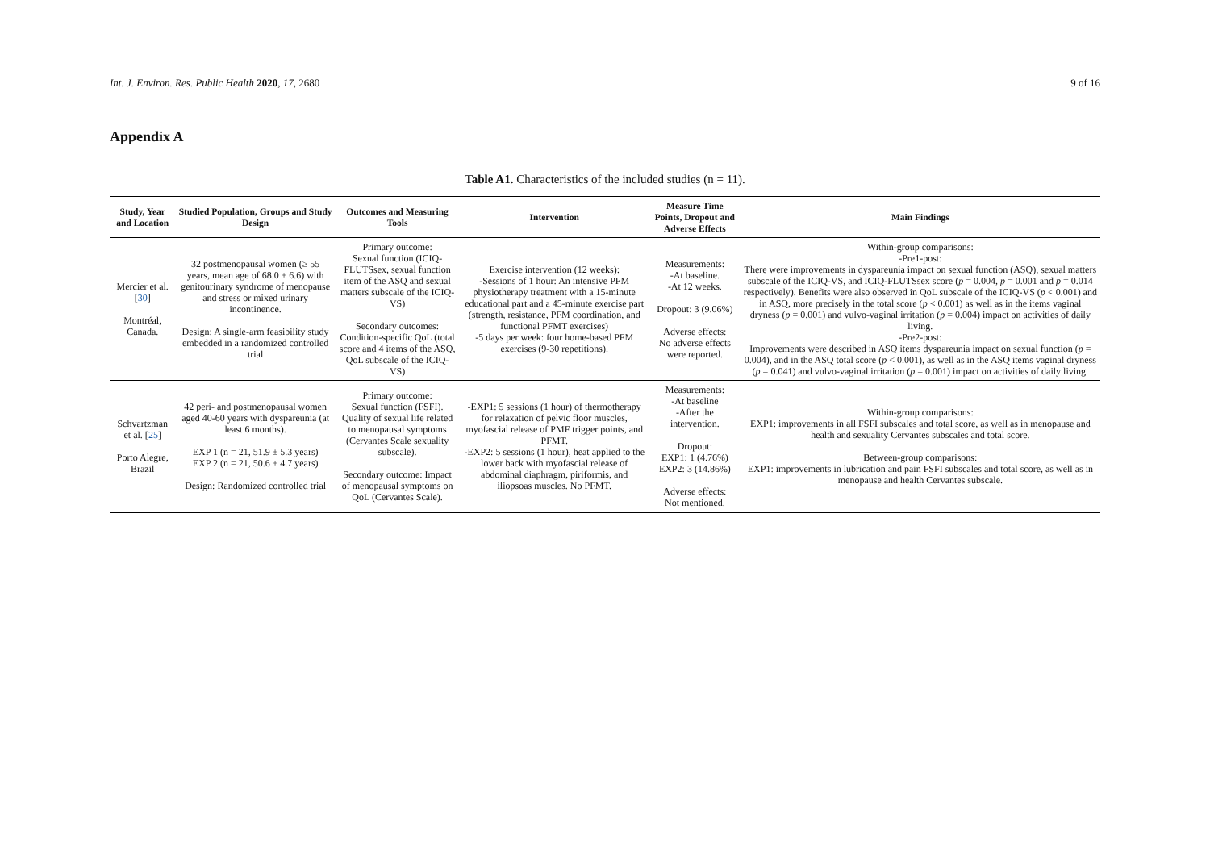Int. J. Environ. Res. Public Health 2020, 17, 2680 9 of 16
Appendix A
Table A1. Characteristics of the included studies (n = 11).
| Study, Year and Location | Studied Population, Groups and Study Design | Outcomes and Measuring Tools | Intervention | Measure Time Points, Dropout and Adverse Effects | Main Findings |
| --- | --- | --- | --- | --- | --- |
| Mercier et al. [ 30 ] Montréal, Canada. | 32 postmenopausal women (≥ 55 years, mean age of 68.0 ± 6.6) with genitourinary syndrome of menopause and stress or mixed urinary incontinence. Design: A single-arm feasibility study embedded in a randomized controlled trial | Primary outcome: Sexual function (ICIQ-FLUTSsex, sexual function item of the ASQ and sexual matters subscale of the ICIQ-VS) Secondary outcomes: Condition-specific QoL (total score and 4 items of the ASQ, QoL subscale of the ICIQ-VS) | Exercise intervention (12 weeks): -Sessions of 1 hour: An intensive PFM physiotherapy treatment with a 15-minute educational part and a 45-minute exercise part (strength, resistance, PFM coordination, and functional PFMT exercises) -5 days per week: four home-based PFM exercises (9-30 repetitions). | Measurements: -At baseline. -At 12 weeks. Dropout: 3 (9.06%) Adverse effects: No adverse effects were reported. | Within-group comparisons: -Pre1-post: There were improvements in dyspareunia impact on sexual function (ASQ), sexual matters subscale of the ICIQ-VS, and ICIQ-FLUTSsex score ( p = 0.004, p = 0.001 and p = 0.014 respectively). Benefits were also observed in QoL subscale of the ICIQ-VS ( p < 0.001) and in ASQ, more precisely in the total score ( p < 0.001) as well as in the items vaginal dryness ( p = 0.001) and vulvo-vaginal irritation ( p = 0.004) impact on activities of daily living. -Pre2-post: Improvements were described in ASQ items dyspareunia impact on sexual function ( p = 0.004), and in the ASQ total score ( p < 0.001), as well as in the ASQ items vaginal dryness ( p = 0.041) and vulvo-vaginal irritation ( p = 0.001) impact on activities of daily living. |
| Schvartzman et al. [ 25 ] Porto Alegre, Brazil | 42 peri- and postmenopausal women aged 40-60 years with dyspareunia (at least 6 months). EXP 1 (n = 21, 51.9 ± 5.3 years) EXP 2 (n = 21, 50.6 ± 4.7 years) Design: Randomized controlled trial | Primary outcome: Sexual function (FSFI). Quality of sexual life related to menopausal symptoms (Cervantes Scale sexuality subscale). Secondary outcome: Impact of menopausal symptoms on QoL (Cervantes Scale). | -EXP1: 5 sessions (1 hour) of thermotherapy for relaxation of pelvic floor muscles, myofascial release of PMF trigger points, and PFMT. -EXP2: 5 sessions (1 hour), heat applied to the lower back with myofascial release of abdominal diaphragm, piriformis, and iliopsoas muscles. No PFMT. | Measurements: -At baseline -After the intervention. Dropout: EXP1: 1 (4.76%) EXP2: 3 (14.86%) Adverse effects: Not mentioned. | Within-group comparisons: EXP1: improvements in all FSFI subscales and total score, as well as in menopause and health and sexuality Cervantes subscales and total score. Between-group comparisons: EXP1: improvements in lubrication and pain FSFI subscales and total score, as well as in menopause and health Cervantes subscale. |